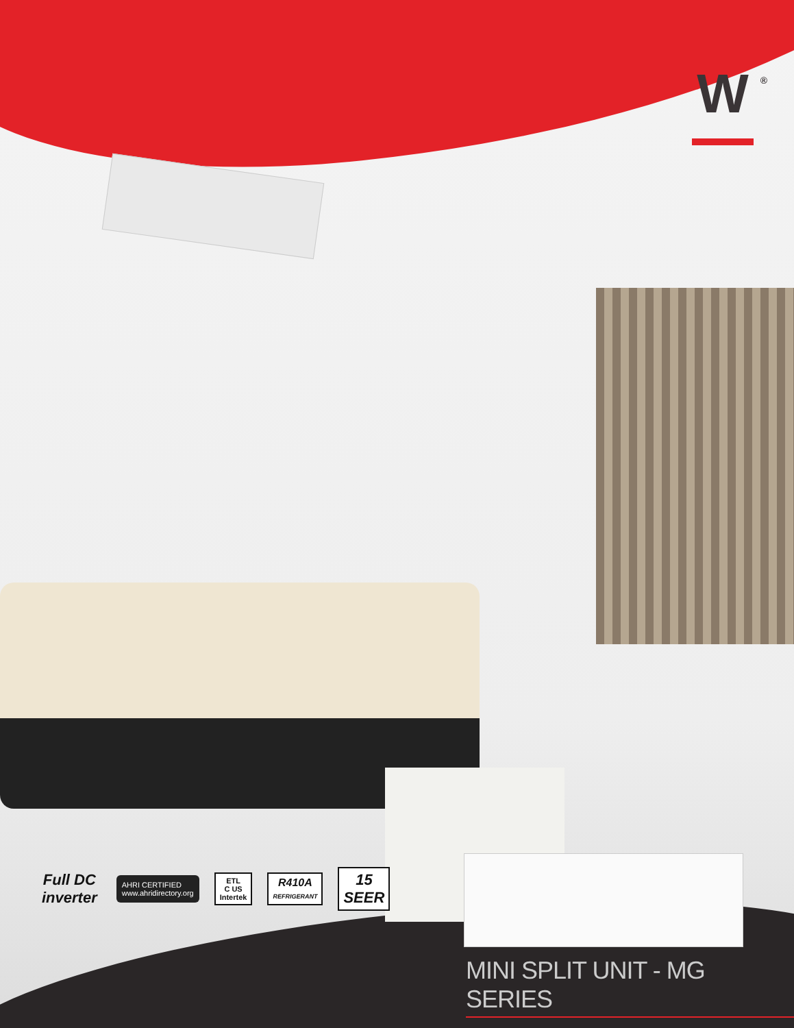W<sup>®</sup>
Full DC
inverter
AHRI CERTIFIED
www.ahridirectory.org
ETL
C US
Intertek
R410A
REFRIGERANT
15
SEER
MINI SPLIT UNIT - MG SERIES